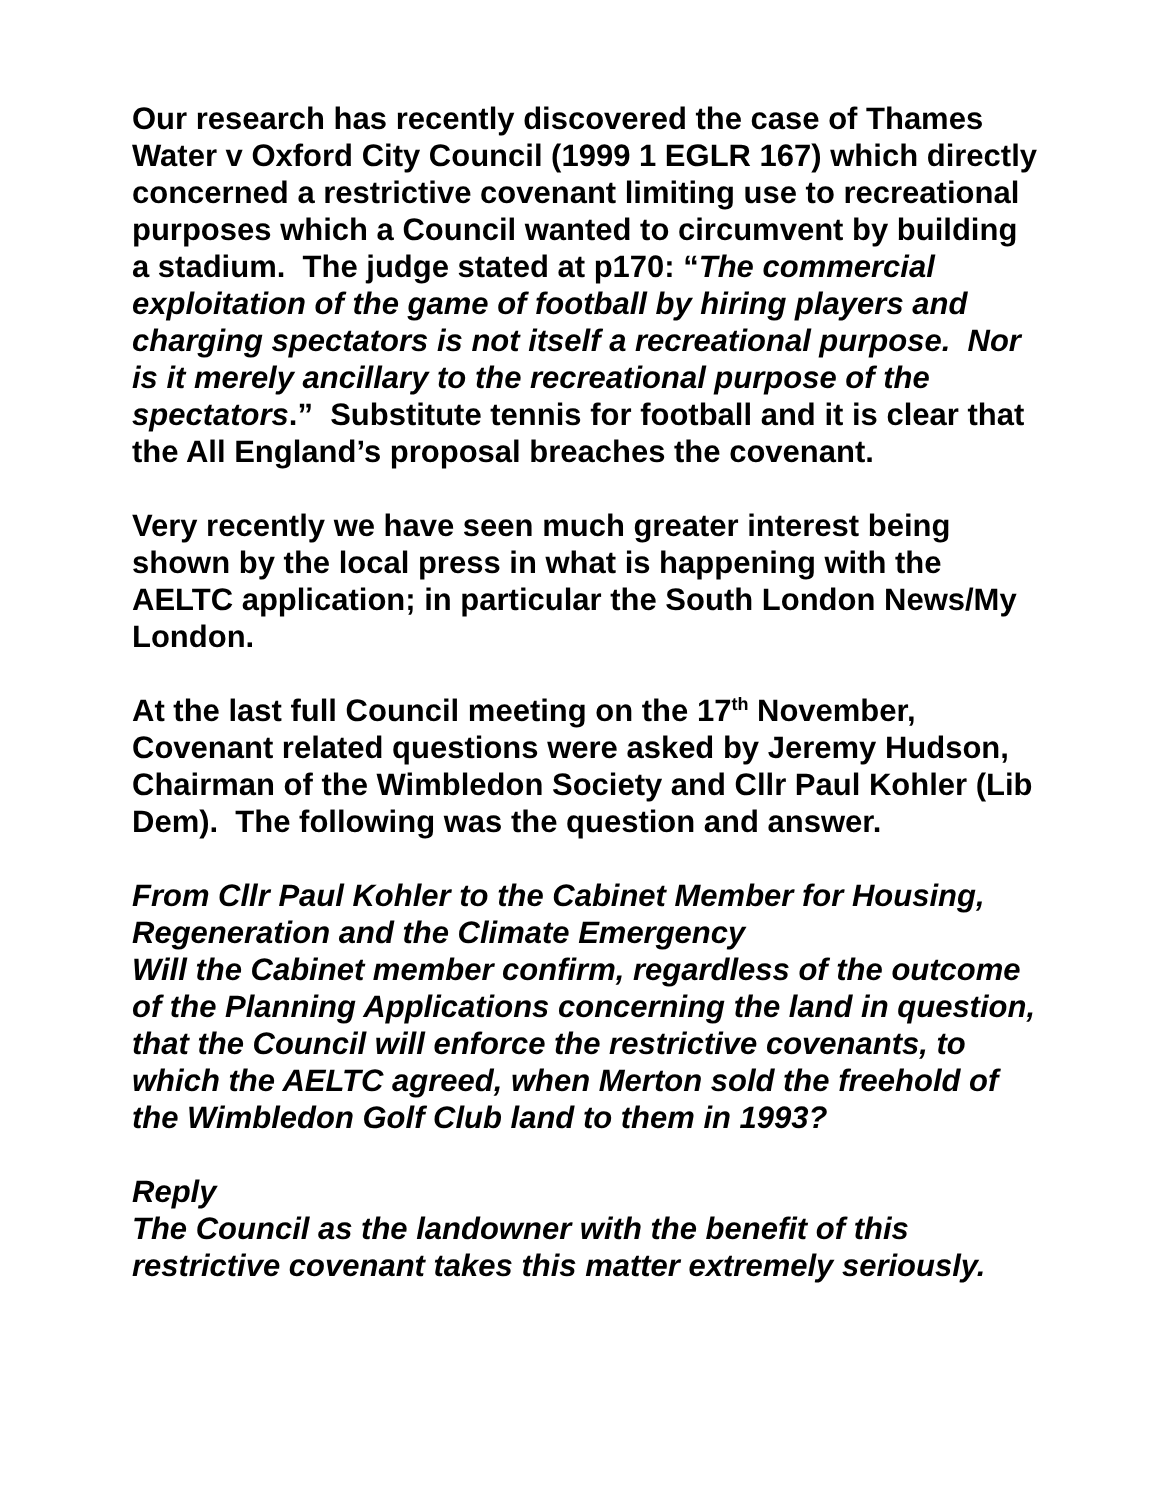Our research has recently discovered the case of Thames Water v Oxford City Council (1999 1 EGLR 167) which directly concerned a restrictive covenant limiting use to recreational purposes which a Council wanted to circumvent by building a stadium. The judge stated at p170: “The commercial exploitation of the game of football by hiring players and charging spectators is not itself a recreational purpose. Nor is it merely ancillary to the recreational purpose of the spectators.” Substitute tennis for football and it is clear that the All England’s proposal breaches the covenant.
Very recently we have seen much greater interest being shown by the local press in what is happening with the AELTC application; in particular the South London News/My London.
At the last full Council meeting on the 17<sup>th</sup> November, Covenant related questions were asked by Jeremy Hudson, Chairman of the Wimbledon Society and Cllr Paul Kohler (Lib Dem). The following was the question and answer.
From Cllr Paul Kohler to the Cabinet Member for Housing, Regeneration and the Climate Emergency
Will the Cabinet member confirm, regardless of the outcome of the Planning Applications concerning the land in question, that the Council will enforce the restrictive covenants, to which the AELTC agreed, when Merton sold the freehold of the Wimbledon Golf Club land to them in 1993?
Reply
The Council as the landowner with the benefit of this restrictive covenant takes this matter extremely seriously.